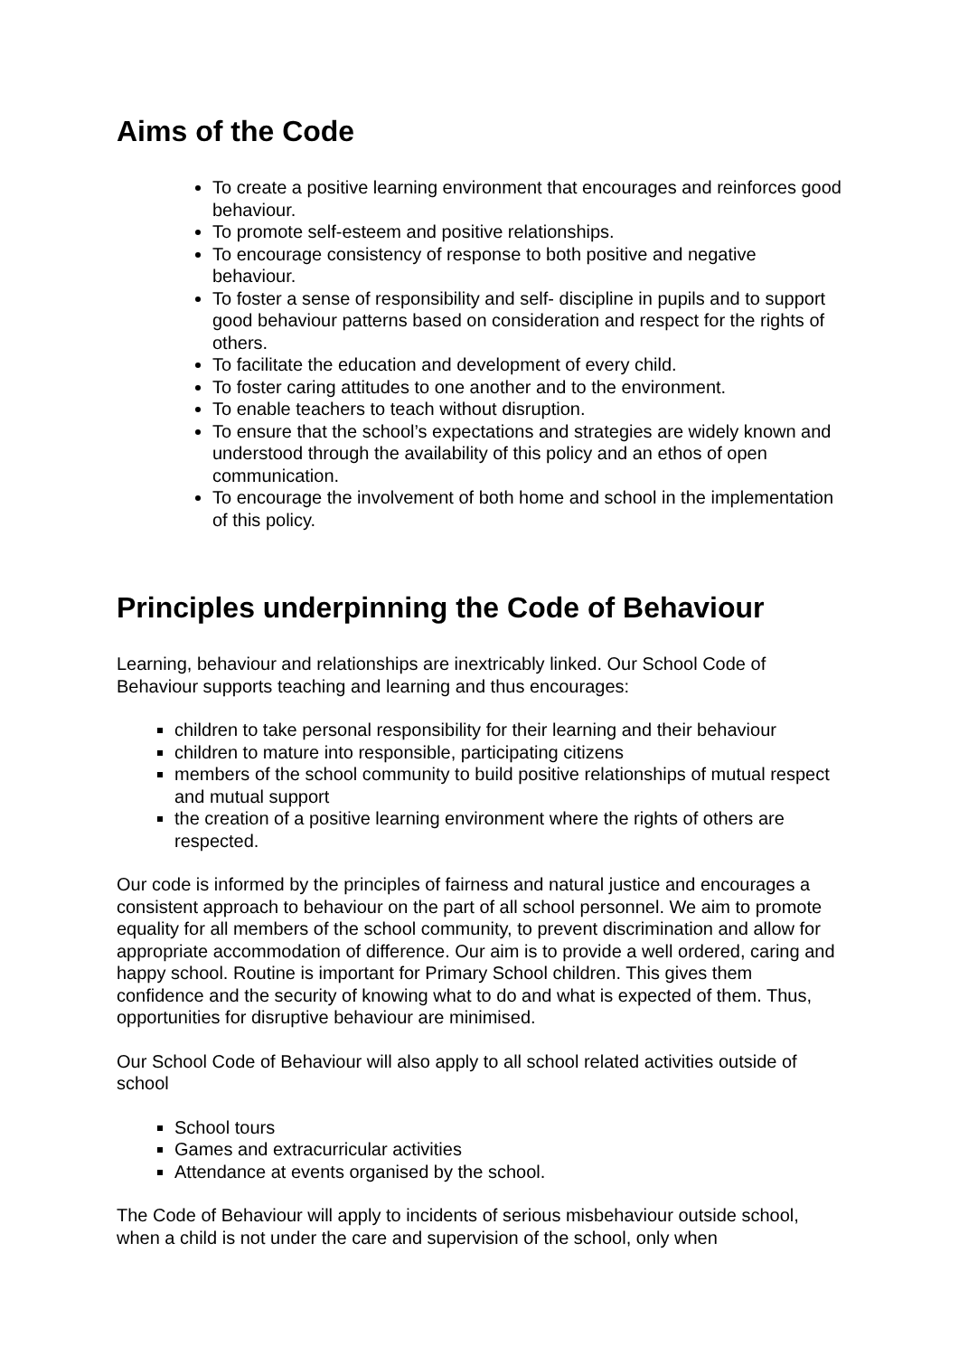Aims of the Code
To create a positive learning environment that encourages and reinforces good behaviour.
To promote self-esteem and positive relationships.
To encourage consistency of response to both positive and negative behaviour.
To foster a sense of responsibility and self- discipline in pupils and to support good behaviour patterns based on consideration and respect for the rights of others.
To facilitate the education and development of every child.
To foster caring attitudes to one another and to the environment.
To enable teachers to teach without disruption.
To ensure that the school’s expectations and strategies are widely known and understood through the availability of this policy and an ethos of open communication.
To encourage the involvement of both home and school in the implementation of this policy.
Principles underpinning the Code of Behaviour
Learning, behaviour and relationships are inextricably linked. Our School Code of Behaviour supports teaching and learning and thus encourages:
children to take personal responsibility for their learning and their behaviour
children to mature into responsible, participating citizens
members of the school community to build positive relationships of mutual respect and mutual support
the creation of a positive learning environment where the rights of others are respected.
Our code is informed by the principles of fairness and natural justice and encourages a consistent approach to behaviour on the part of all school personnel. We aim to promote equality for all members of the school community, to prevent discrimination and allow for appropriate accommodation of difference. Our aim is to provide a well ordered, caring and happy school. Routine is important for Primary School children. This gives them confidence and the security of knowing what to do and what is expected of them. Thus, opportunities for disruptive behaviour are minimised.
Our School Code of Behaviour will also apply to all school related activities outside of school
School tours
Games and extracurricular activities
Attendance at events organised by the school.
The Code of Behaviour will apply to incidents of serious misbehaviour outside school, when a child is not under the care and supervision of the school, only when